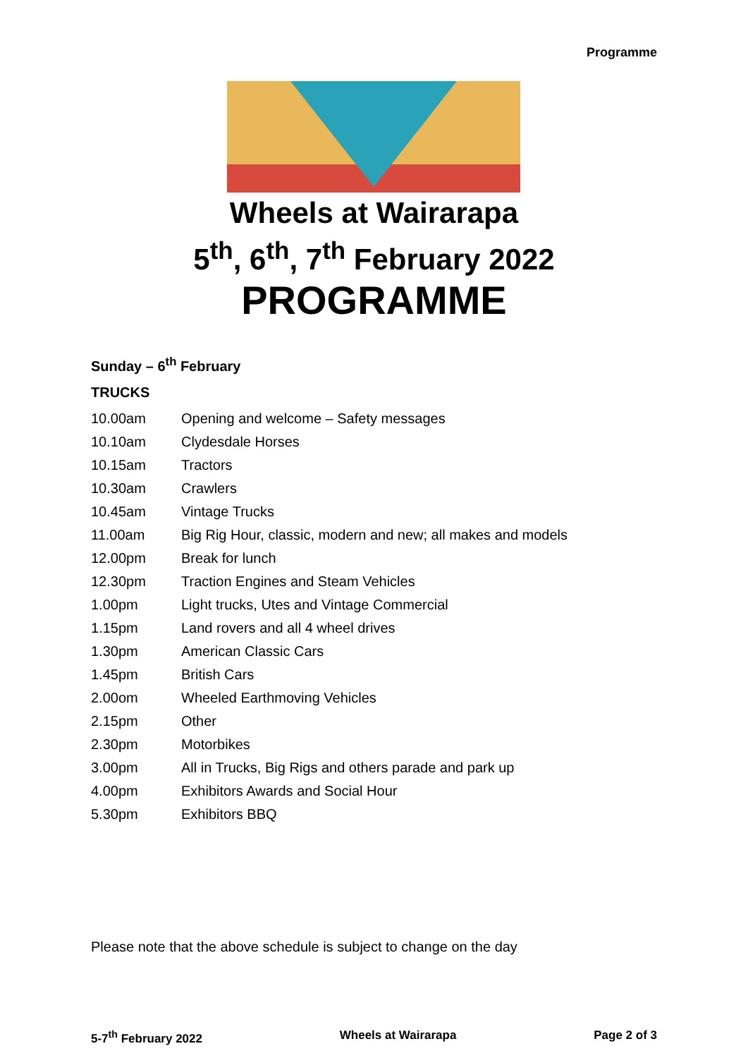Programme
Wheels at Wairarapa
5<sup>th</sup>, 6<sup>th</sup>, 7<sup>th</sup> February 2022
PROGRAMME
Sunday – 6<sup>th</sup> February
TRUCKS
| 10.00am | Opening and welcome – Safety messages |
| 10.10am | Clydesdale Horses |
| 10.15am | Tractors |
| 10.30am | Crawlers |
| 10.45am | Vintage Trucks |
| 11.00am | Big Rig Hour, classic, modern and new; all makes and models |
| 12.00pm | Break for lunch |
| 12.30pm | Traction Engines and Steam Vehicles |
| 1.00pm | Light trucks, Utes and Vintage Commercial |
| 1.15pm | Land rovers and all 4 wheel drives |
| 1.30pm | American Classic Cars |
| 1.45pm | British Cars |
| 2.00om | Wheeled Earthmoving Vehicles |
| 2.15pm | Other |
| 2.30pm | Motorbikes |
| 3.00pm | All in Trucks, Big Rigs and others parade and park up |
| 4.00pm | Exhibitors Awards and Social Hour |
| 5.30pm | Exhibitors BBQ |
Please note that the above schedule is subject to change on the day
5-7<sup>th</sup> February 2022 Wheels at Wairarapa Page 2 of 3